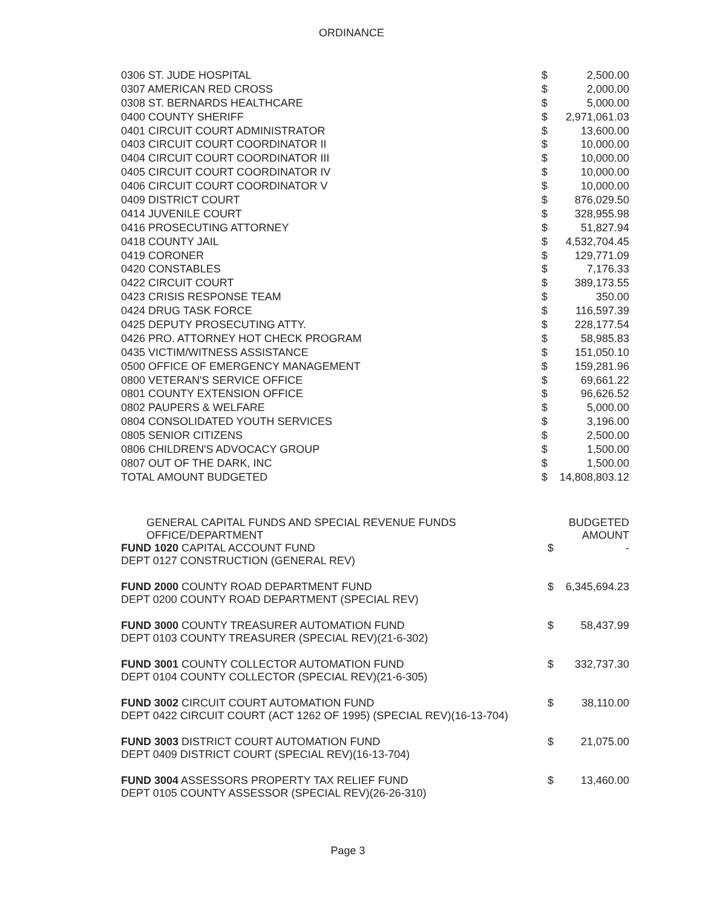ORDINANCE
| 0306 ST. JUDE HOSPITAL | $ | 2,500.00 |
| 0307 AMERICAN RED CROSS | $ | 2,000.00 |
| 0308 ST. BERNARDS HEALTHCARE | $ | 5,000.00 |
| 0400 COUNTY SHERIFF | $ | 2,971,061.03 |
| 0401 CIRCUIT COURT ADMINISTRATOR | $ | 13,600.00 |
| 0403 CIRCUIT COURT COORDINATOR II | $ | 10,000.00 |
| 0404 CIRCUIT COURT COORDINATOR III | $ | 10,000.00 |
| 0405 CIRCUIT COURT COORDINATOR IV | $ | 10,000.00 |
| 0406 CIRCUIT COURT COORDINATOR V | $ | 10,000.00 |
| 0409 DISTRICT COURT | $ | 876,029.50 |
| 0414 JUVENILE COURT | $ | 328,955.98 |
| 0416 PROSECUTING ATTORNEY | $ | 51,827.94 |
| 0418 COUNTY JAIL | $ | 4,532,704.45 |
| 0419 CORONER | $ | 129,771.09 |
| 0420 CONSTABLES | $ | 7,176.33 |
| 0422 CIRCUIT COURT | $ | 389,173.55 |
| 0423 CRISIS RESPONSE TEAM | $ | 350.00 |
| 0424 DRUG TASK FORCE | $ | 116,597.39 |
| 0425 DEPUTY PROSECUTING ATTY. | $ | 228,177.54 |
| 0426 PRO. ATTORNEY HOT CHECK PROGRAM | $ | 58,985.83 |
| 0435 VICTIM/WITNESS ASSISTANCE | $ | 151,050.10 |
| 0500 OFFICE OF EMERGENCY MANAGEMENT | $ | 159,281.96 |
| 0800 VETERAN'S SERVICE OFFICE | $ | 69,661.22 |
| 0801 COUNTY EXTENSION OFFICE | $ | 96,626.52 |
| 0802 PAUPERS & WELFARE | $ | 5,000.00 |
| 0804 CONSOLIDATED YOUTH SERVICES | $ | 3,196.00 |
| 0805 SENIOR CITIZENS | $ | 2,500.00 |
| 0806 CHILDREN'S ADVOCACY GROUP | $ | 1,500.00 |
| 0807 OUT OF THE DARK, INC | $ | 1,500.00 |
| TOTAL AMOUNT BUDGETED | $ | 14,808,803.12 |
| GENERAL CAPITAL FUNDS AND SPECIAL REVENUE FUNDS OFFICE/DEPARTMENT | | BUDGETED AMOUNT |
| FUND 1020 CAPITAL ACCOUNT FUND DEPT 0127 CONSTRUCTION (GENERAL REV) | $ | - |
| FUND 2000 COUNTY ROAD DEPARTMENT FUND DEPT 0200 COUNTY ROAD DEPARTMENT (SPECIAL REV) | $ | 6,345,694.23 |
| FUND 3000 COUNTY TREASURER AUTOMATION FUND DEPT 0103 COUNTY TREASURER (SPECIAL REV)(21-6-302) | $ | 58,437.99 |
| FUND 3001 COUNTY COLLECTOR AUTOMATION FUND DEPT 0104 COUNTY COLLECTOR (SPECIAL REV)(21-6-305) | $ | 332,737.30 |
| FUND 3002 CIRCUIT COURT AUTOMATION FUND DEPT 0422 CIRCUIT COURT (ACT 1262 OF 1995) (SPECIAL REV)(16-13-704) | $ | 38,110.00 |
| FUND 3003 DISTRICT COURT AUTOMATION FUND DEPT 0409 DISTRICT COURT (SPECIAL REV)(16-13-704) | $ | 21,075.00 |
| FUND 3004 ASSESSORS PROPERTY TAX RELIEF FUND DEPT 0105 COUNTY ASSESSOR (SPECIAL REV)(26-26-310) | $ | 13,460.00 |
Page 3